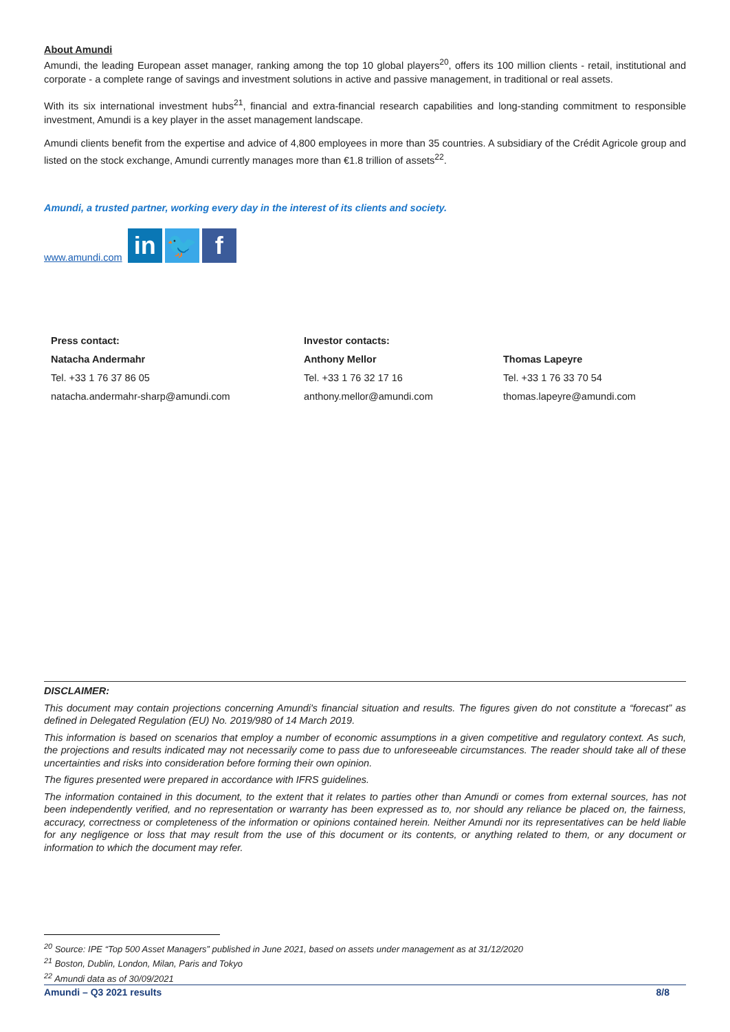About Amundi
Amundi, the leading European asset manager, ranking among the top 10 global players<sup>20</sup>, offers its 100 million clients - retail, institutional and corporate - a complete range of savings and investment solutions in active and passive management, in traditional or real assets.
With its six international investment hubs<sup>21</sup>, financial and extra-financial research capabilities and long-standing commitment to responsible investment, Amundi is a key player in the asset management landscape.
Amundi clients benefit from the expertise and advice of 4,800 employees in more than 35 countries. A subsidiary of the Crédit Agricole group and listed on the stock exchange, Amundi currently manages more than €1.8 trillion of assets<sup>22</sup>.
Amundi, a trusted partner, working every day in the interest of its clients and society.
www.amundi.com in 🐦 f
| Press contact: | Investor contacts: | |
| Natacha Andermahr | Anthony Mellor | Thomas Lapeyre |
| Tel. +33 1 76 37 86 05 | Tel. +33 1 76 32 17 16 | Tel. +33 1 76 33 70 54 |
| natacha.andermahr-sharp@amundi.com | anthony.mellor@amundi.com | thomas.lapeyre@amundi.com |
DISCLAIMER:
This document may contain projections concerning Amundi's financial situation and results. The figures given do not constitute a “forecast” as defined in Delegated Regulation (EU) No. 2019/980 of 14 March 2019.
This information is based on scenarios that employ a number of economic assumptions in a given competitive and regulatory context. As such, the projections and results indicated may not necessarily come to pass due to unforeseeable circumstances. The reader should take all of these uncertainties and risks into consideration before forming their own opinion.
The figures presented were prepared in accordance with IFRS guidelines.
The information contained in this document, to the extent that it relates to parties other than Amundi or comes from external sources, has not been independently verified, and no representation or warranty has been expressed as to, nor should any reliance be placed on, the fairness, accuracy, correctness or completeness of the information or opinions contained herein. Neither Amundi nor its representatives can be held liable for any negligence or loss that may result from the use of this document or its contents, or anything related to them, or any document or information to which the document may refer.
<sup>20</sup> Source: IPE “Top 500 Asset Managers” published in June 2021, based on assets under management as at 31/12/2020
<sup>21</sup> Boston, Dublin, London, Milan, Paris and Tokyo
<sup>22</sup> Amundi data as of 30/09/2021
Amundi – Q3 2021 results 8/8